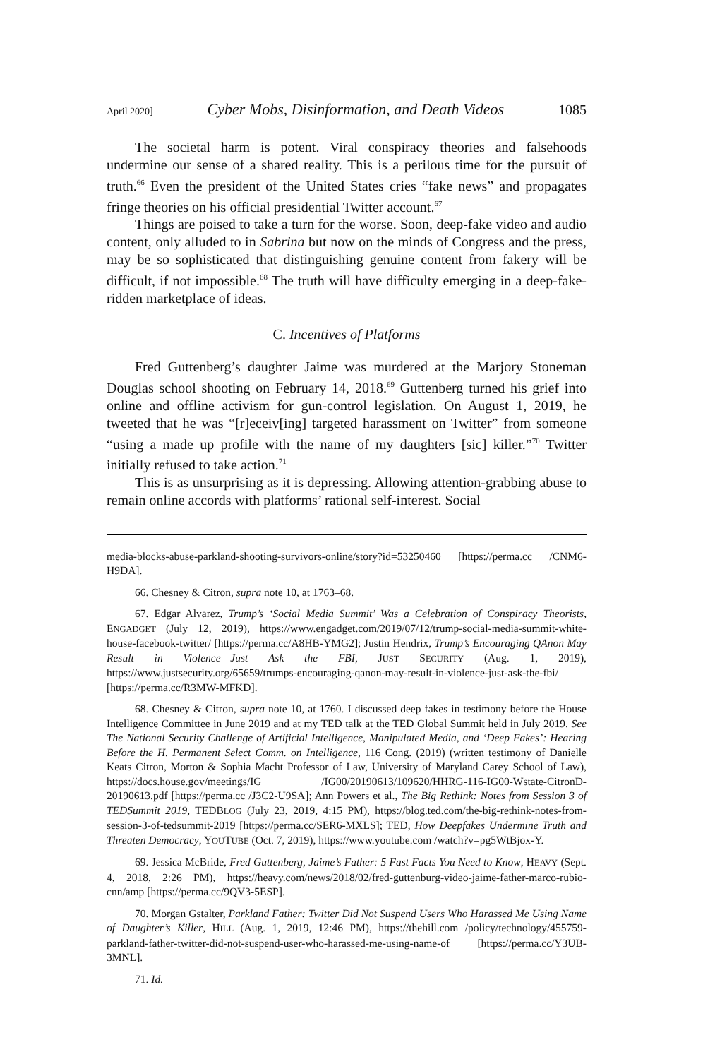April 2020] Cyber Mobs, Disinformation, and Death Videos 1085
The societal harm is potent. Viral conspiracy theories and falsehoods undermine our sense of a shared reality. This is a perilous time for the pursuit of truth.<sup>66</sup> Even the president of the United States cries “fake news” and propagates fringe theories on his official presidential Twitter account.<sup>67</sup>
Things are poised to take a turn for the worse. Soon, deep-fake video and audio content, only alluded to in Sabrina but now on the minds of Congress and the press, may be so sophisticated that distinguishing genuine content from fakery will be difficult, if not impossible.<sup>68</sup> The truth will have difficulty emerging in a deep-fake-ridden marketplace of ideas.
C. Incentives of Platforms
Fred Guttenberg’s daughter Jaime was murdered at the Marjory Stoneman Douglas school shooting on February 14, 2018.<sup>69</sup> Guttenberg turned his grief into online and offline activism for gun-control legislation. On August 1, 2019, he tweeted that he was “[r]eceiv[ing] targeted harassment on Twitter” from someone “using a made up profile with the name of my daughters [sic] killer.”<sup>70</sup> Twitter initially refused to take action.<sup>71</sup>
This is as unsurprising as it is depressing. Allowing attention-grabbing abuse to remain online accords with platforms’ rational self-interest. Social
media-blocks-abuse-parkland-shooting-survivors-online/story?id=53250460 [https://perma.cc /CNM6-H9DA].
66. Chesney & Citron, supra note 10, at 1763–68.
67. Edgar Alvarez, Trump’s ‘Social Media Summit’ Was a Celebration of Conspiracy Theorists, ENGADGET (July 12, 2019), https://www.engadget.com/2019/07/12/trump-social-media-summit-white-house-facebook-twitter/ [https://perma.cc/A8HB-YMG2]; Justin Hendrix, Trump’s Encouraging QAnon May Result in Violence—Just Ask the FBI, JUST SECURITY (Aug. 1, 2019), https://www.justsecurity.org/65659/trumps-encouraging-qanon-may-result-in-violence-just-ask-the-fbi/ [https://perma.cc/R3MW-MFKD].
68. Chesney & Citron, supra note 10, at 1760. I discussed deep fakes in testimony before the House Intelligence Committee in June 2019 and at my TED talk at the TED Global Summit held in July 2019. See The National Security Challenge of Artificial Intelligence, Manipulated Media, and ‘Deep Fakes’: Hearing Before the H. Permanent Select Comm. on Intelligence, 116 Cong. (2019) (written testimony of Danielle Keats Citron, Morton & Sophia Macht Professor of Law, University of Maryland Carey School of Law), https://docs.house.gov/meetings/IG /IG00/20190613/109620/HHRG-116-IG00-Wstate-CitronD-20190613.pdf [https://perma.cc /J3C2-U9SA]; Ann Powers et al., The Big Rethink: Notes from Session 3 of TEDSummit 2019, TEDBLOG (July 23, 2019, 4:15 PM), https://blog.ted.com/the-big-rethink-notes-from-session-3-of-tedsummit-2019 [https://perma.cc/SER6-MXLS]; TED, How Deepfakes Undermine Truth and Threaten Democracy, YOUTUBE (Oct. 7, 2019), https://www.youtube.com /watch?v=pg5WtBjox-Y.
69. Jessica McBride, Fred Guttenberg, Jaime’s Father: 5 Fast Facts You Need to Know, HEAVY (Sept. 4, 2018, 2:26 PM), https://heavy.com/news/2018/02/fred-guttenburg-video-jaime-father-marco-rubio-cnn/amp [https://perma.cc/9QV3-5ESP].
70. Morgan Gstalter, Parkland Father: Twitter Did Not Suspend Users Who Harassed Me Using Name of Daughter’s Killer, HILL (Aug. 1, 2019, 12:46 PM), https://thehill.com /policy/technology/455759-parkland-father-twitter-did-not-suspend-user-who-harassed-me-using-name-of [https://perma.cc/Y3UB-3MNL].
71. Id.